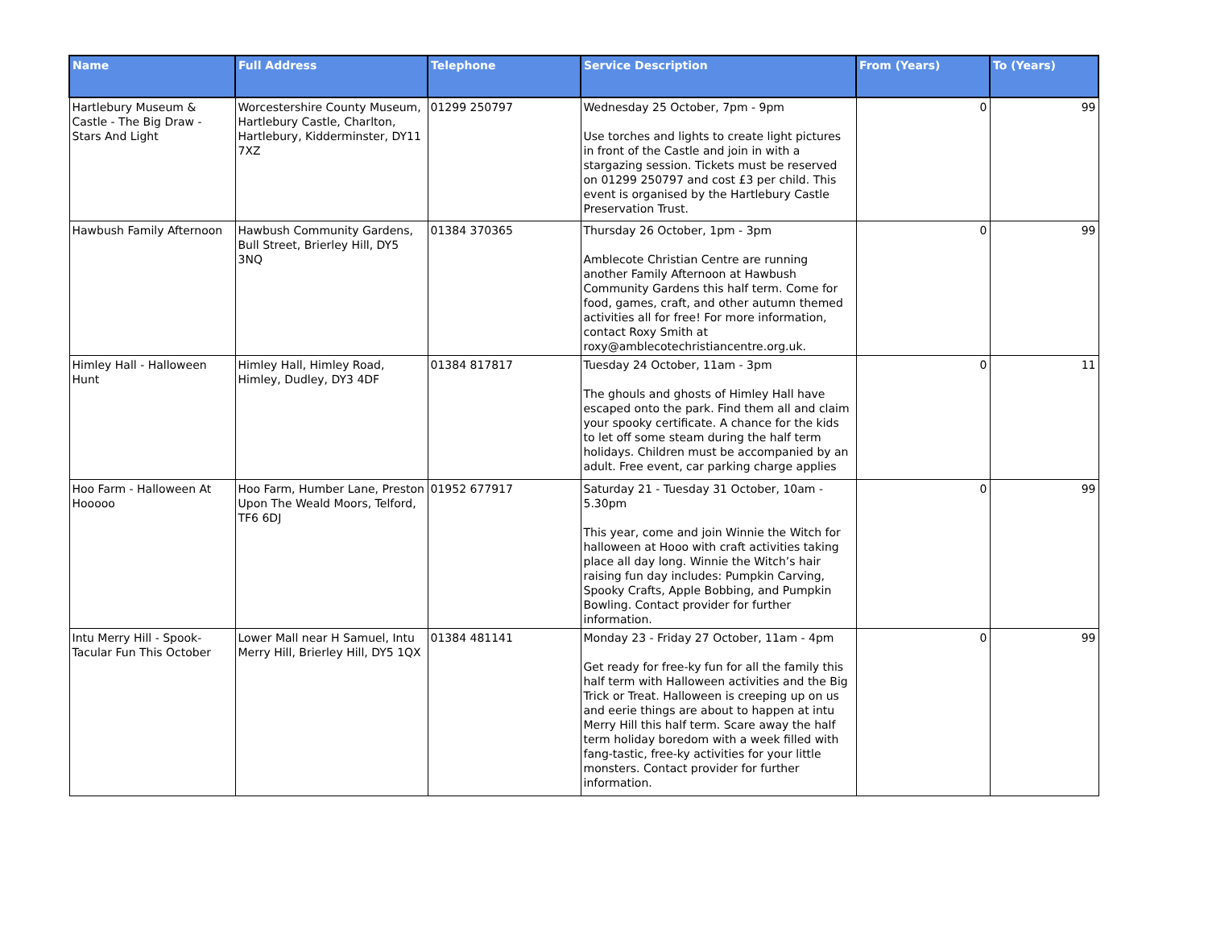| Name | Full Address | Telephone | Service Description | From (Years) | To (Years) |
| --- | --- | --- | --- | --- | --- |
| Hartlebury Museum & Castle - The Big Draw - Stars And Light | Worcestershire County Museum, Hartlebury Castle, Charlton, Hartlebury, Kidderminster, DY11 7XZ | 01299 250797 | Wednesday 25 October, 7pm - 9pm Use torches and lights to create light pictures in front of the Castle and join in with a stargazing session. Tickets must be reserved on 01299 250797 and cost £3 per child. This event is organised by the Hartlebury Castle Preservation Trust. | 0 | 99 |
| Hawbush Family Afternoon | Hawbush Community Gardens, Bull Street, Brierley Hill, DY5 3NQ | 01384 370365 | Thursday 26 October, 1pm - 3pm Amblecote Christian Centre are running another Family Afternoon at Hawbush Community Gardens this half term. Come for food, games, craft, and other autumn themed activities all for free! For more information, contact Roxy Smith at roxy@amblecotechristiancentre.org.uk. | 0 | 99 |
| Himley Hall - Halloween Hunt | Himley Hall, Himley Road, Himley, Dudley, DY3 4DF | 01384 817817 | Tuesday 24 October, 11am - 3pm The ghouls and ghosts of Himley Hall have escaped onto the park. Find them all and claim your spooky certificate. A chance for the kids to let off some steam during the half term holidays. Children must be accompanied by an adult. Free event, car parking charge applies | 0 | 11 |
| Hoo Farm - Halloween At Hooooo | Hoo Farm, Humber Lane, Preston Upon The Weald Moors, Telford, TF6 6DJ | 01952 677917 | Saturday 21 - Tuesday 31 October, 10am - 5.30pm This year, come and join Winnie the Witch for halloween at Hooo with craft activities taking place all day long. Winnie the Witch’s hair raising fun day includes: Pumpkin Carving, Spooky Crafts, Apple Bobbing, and Pumpkin Bowling. Contact provider for further information. | 0 | 99 |
| Intu Merry Hill - Spook-Tacular Fun This October | Lower Mall near H Samuel, Intu Merry Hill, Brierley Hill, DY5 1QX | 01384 481141 | Monday 23 - Friday 27 October, 11am - 4pm Get ready for free-ky fun for all the family this half term with Halloween activities and the Big Trick or Treat. Halloween is creeping up on us and eerie things are about to happen at intu Merry Hill this half term. Scare away the half term holiday boredom with a week filled with fang-tastic, free-ky activities for your little monsters. Contact provider for further information. | 0 | 99 |